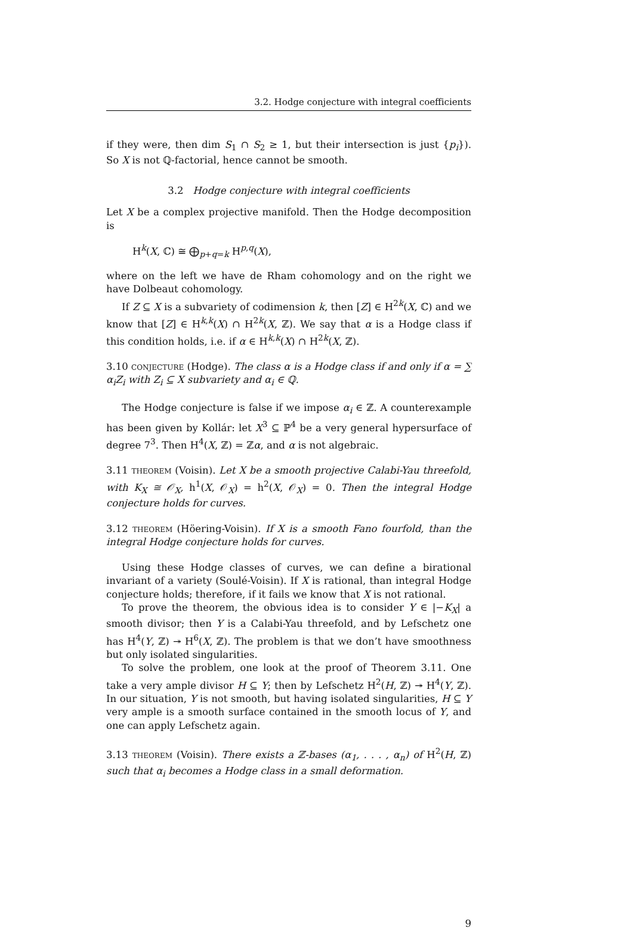3.2. Hodge conjecture with integral coefficients
if they were, then dim S<sub>1</sub> ∩ S<sub>2</sub> ≥ 1, but their intersection is just {p<sub>i</sub>}). So X is not ℚ-factorial, hence cannot be smooth.
3.2 Hodge conjecture with integral coefficients
Let X be a complex projective manifold. Then the Hodge decomposition is
H<sup>k</sup>(X, ℂ) ≅ ⨁<sub>p+q=k</sub> H<sup>p,q</sup>(X),
where on the left we have de Rham cohomology and on the right we have Dolbeaut cohomology.
If Z ⊆ X is a subvariety of codimension k, then [Z] ∈ H<sup>2k</sup>(X, ℂ) and we know that [Z] ∈ H<sup>k,k</sup>(X) ∩ H<sup>2k</sup>(X, ℤ). We say that α is a Hodge class if this condition holds, i.e. if α ∈ H<sup>k,k</sup>(X) ∩ H<sup>2k</sup>(X, ℤ).
3.10 conjecture (Hodge). The class α is a Hodge class if and only if α = ∑ α<sub>i</sub>Z<sub>i</sub> with Z<sub>i</sub> ⊆ X subvariety and α<sub>i</sub> ∈ ℚ.
The Hodge conjecture is false if we impose α<sub>i</sub> ∈ ℤ. A counterexample has been given by Kollár: let X<sup>3</sup> ⊆ ℙ<sup>4</sup> be a very general hypersurface of degree 7<sup>3</sup>. Then H<sup>4</sup>(X, ℤ) = ℤα, and α is not algebraic.
3.11 theorem (Voisin). Let X be a smooth projective Calabi-Yau threefold, with K<sub>X</sub> ≅ 𝒪<sub>X</sub>, h<sup>1</sup>(X, 𝒪<sub>X</sub>) = h<sup>2</sup>(X, 𝒪<sub>X</sub>) = 0. Then the integral Hodge conjecture holds for curves.
3.12 theorem (Höering-Voisin). If X is a smooth Fano fourfold, than the integral Hodge conjecture holds for curves.
Using these Hodge classes of curves, we can define a birational invariant of a variety (Soulé-Voisin). If X is rational, than integral Hodge conjecture holds; therefore, if it fails we know that X is not rational.
To prove the theorem, the obvious idea is to consider Y ∈ |−K<sub>X</sub>| a smooth divisor; then Y is a Calabi-Yau threefold, and by Lefschetz one has H<sup>4</sup>(Y, ℤ) ↠ H<sup>6</sup>(X, ℤ). The problem is that we don’t have smoothness but only isolated singularities.
To solve the problem, one look at the proof of Theorem 3.11. One take a very ample divisor H ⊆ Y; then by Lefschetz H<sup>2</sup>(H, ℤ) ↠ H<sup>4</sup>(Y, ℤ). In our situation, Y is not smooth, but having isolated singularities, H ⊆ Y very ample is a smooth surface contained in the smooth locus of Y, and one can apply Lefschetz again.
3.13 theorem (Voisin). There exists a ℤ-bases (α<sub>1</sub>, . . . , α<sub>n</sub>) of H<sup>2</sup>(H, ℤ) such that α<sub>i</sub> becomes a Hodge class in a small deformation.
9